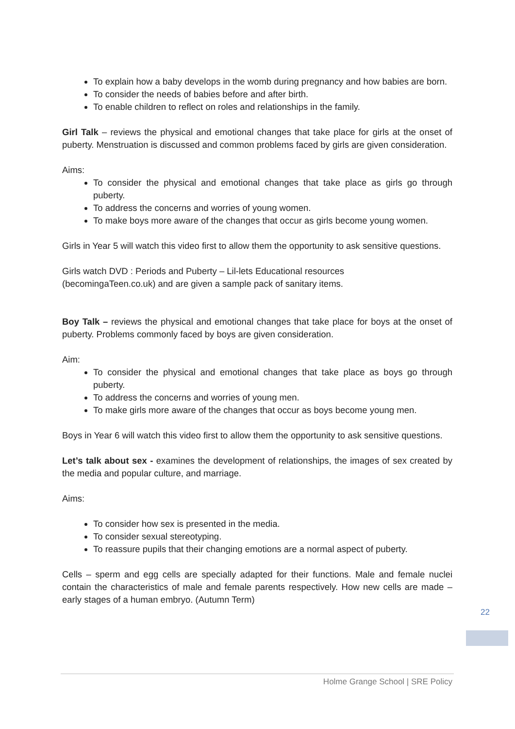To explain how a baby develops in the womb during pregnancy and how babies are born.
To consider the needs of babies before and after birth.
To enable children to reflect on roles and relationships in the family.
Girl Talk – reviews the physical and emotional changes that take place for girls at the onset of puberty. Menstruation is discussed and common problems faced by girls are given consideration.
Aims:
To consider the physical and emotional changes that take place as girls go through puberty.
To address the concerns and worries of young women.
To make boys more aware of the changes that occur as girls become young women.
Girls in Year 5 will watch this video first to allow them the opportunity to ask sensitive questions.
Girls watch DVD : Periods and Puberty – Lil-lets Educational resources
(becomingaTeen.co.uk) and are given a sample pack of sanitary items.
Boy Talk – reviews the physical and emotional changes that take place for boys at the onset of puberty. Problems commonly faced by boys are given consideration.
Aim:
To consider the physical and emotional changes that take place as boys go through puberty.
To address the concerns and worries of young men.
To make girls more aware of the changes that occur as boys become young men.
Boys in Year 6 will watch this video first to allow them the opportunity to ask sensitive questions.
Let’s talk about sex - examines the development of relationships, the images of sex created by the media and popular culture, and marriage.
Aims:
To consider how sex is presented in the media.
To consider sexual stereotyping.
To reassure pupils that their changing emotions are a normal aspect of puberty.
Cells – sperm and egg cells are specially adapted for their functions. Male and female nuclei contain the characteristics of male and female parents respectively. How new cells are made – early stages of a human embryo. (Autumn Term)
22
Holme Grange School | SRE Policy